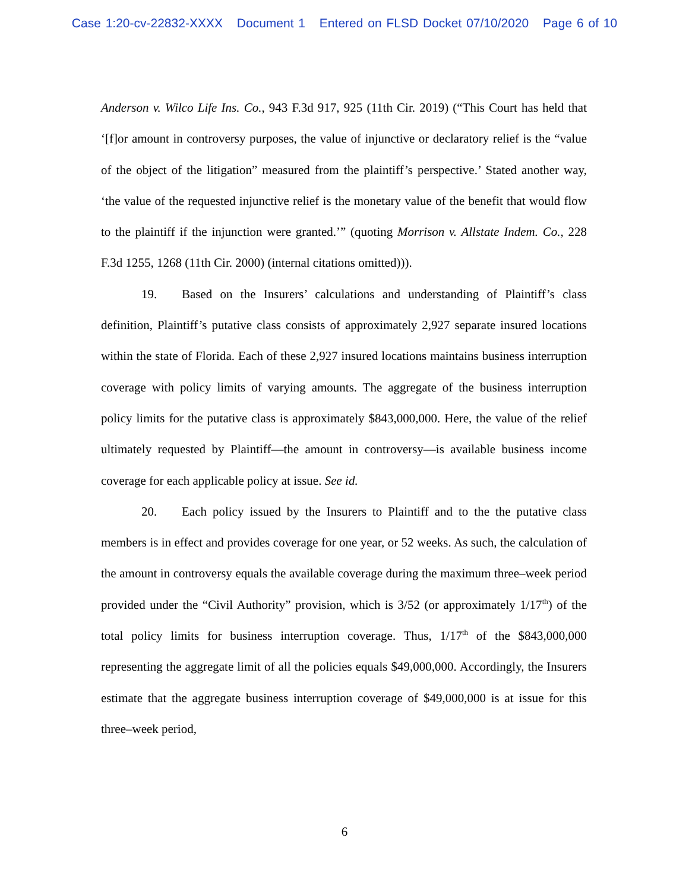Case 1:20-cv-22832-XXXX Document 1 Entered on FLSD Docket 07/10/2020 Page 6 of 10
Anderson v. Wilco Life Ins. Co., 943 F.3d 917, 925 (11th Cir. 2019) (“This Court has held that ‘[f]or amount in controversy purposes, the value of injunctive or declaratory relief is the “value of the object of the litigation” measured from the plaintiff’s perspective.’ Stated another way, ‘the value of the requested injunctive relief is the monetary value of the benefit that would flow to the plaintiff if the injunction were granted.’” (quoting Morrison v. Allstate Indem. Co., 228 F.3d 1255, 1268 (11th Cir. 2000) (internal citations omitted))).
19. Based on the Insurers’ calculations and understanding of Plaintiff’s class definition, Plaintiff’s putative class consists of approximately 2,927 separate insured locations within the state of Florida. Each of these 2,927 insured locations maintains business interruption coverage with policy limits of varying amounts. The aggregate of the business interruption policy limits for the putative class is approximately $843,000,000. Here, the value of the relief ultimately requested by Plaintiff—the amount in controversy—is available business income coverage for each applicable policy at issue. See id.
20. Each policy issued by the Insurers to Plaintiff and to the the putative class members is in effect and provides coverage for one year, or 52 weeks. As such, the calculation of the amount in controversy equals the available coverage during the maximum three–week period provided under the “Civil Authority” provision, which is 3/52 (or approximately 1/17<sup>th</sup>) of the total policy limits for business interruption coverage. Thus, 1/17<sup>th</sup> of the $843,000,000 representing the aggregate limit of all the policies equals $49,000,000. Accordingly, the Insurers estimate that the aggregate business interruption coverage of $49,000,000 is at issue for this three–week period,
6